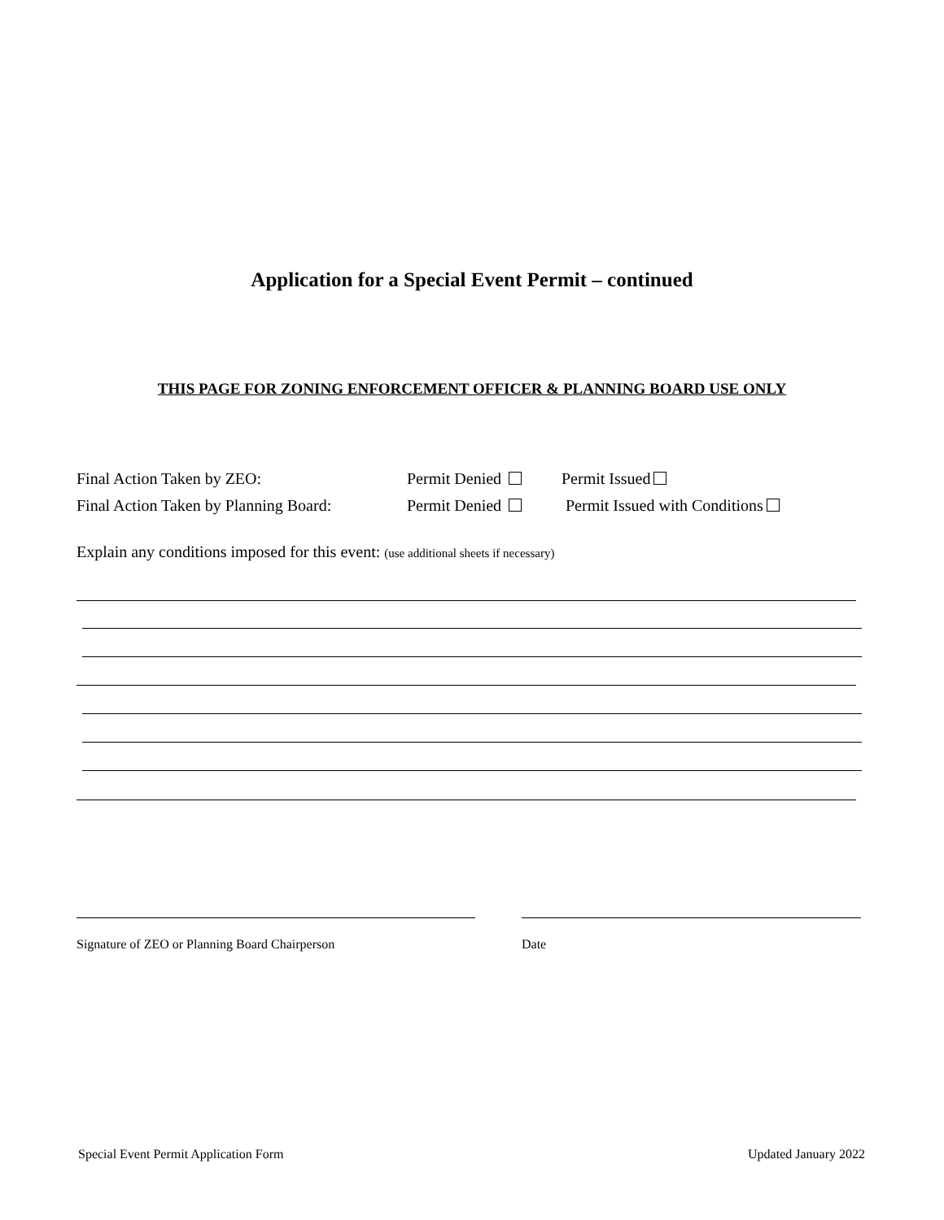Application for a Special Event Permit – continued
THIS PAGE FOR ZONING ENFORCEMENT OFFICER & PLANNING BOARD USE ONLY
Final Action Taken by ZEO: Permit Denied Permit Issued
Final Action Taken by Planning Board: Permit Denied Permit Issued with Conditions
Explain any conditions imposed for this event: (use additional sheets if necessary)
Signature of ZEO or Planning Board Chairperson
Date
Special Event Permit Application Form
Updated January 2022